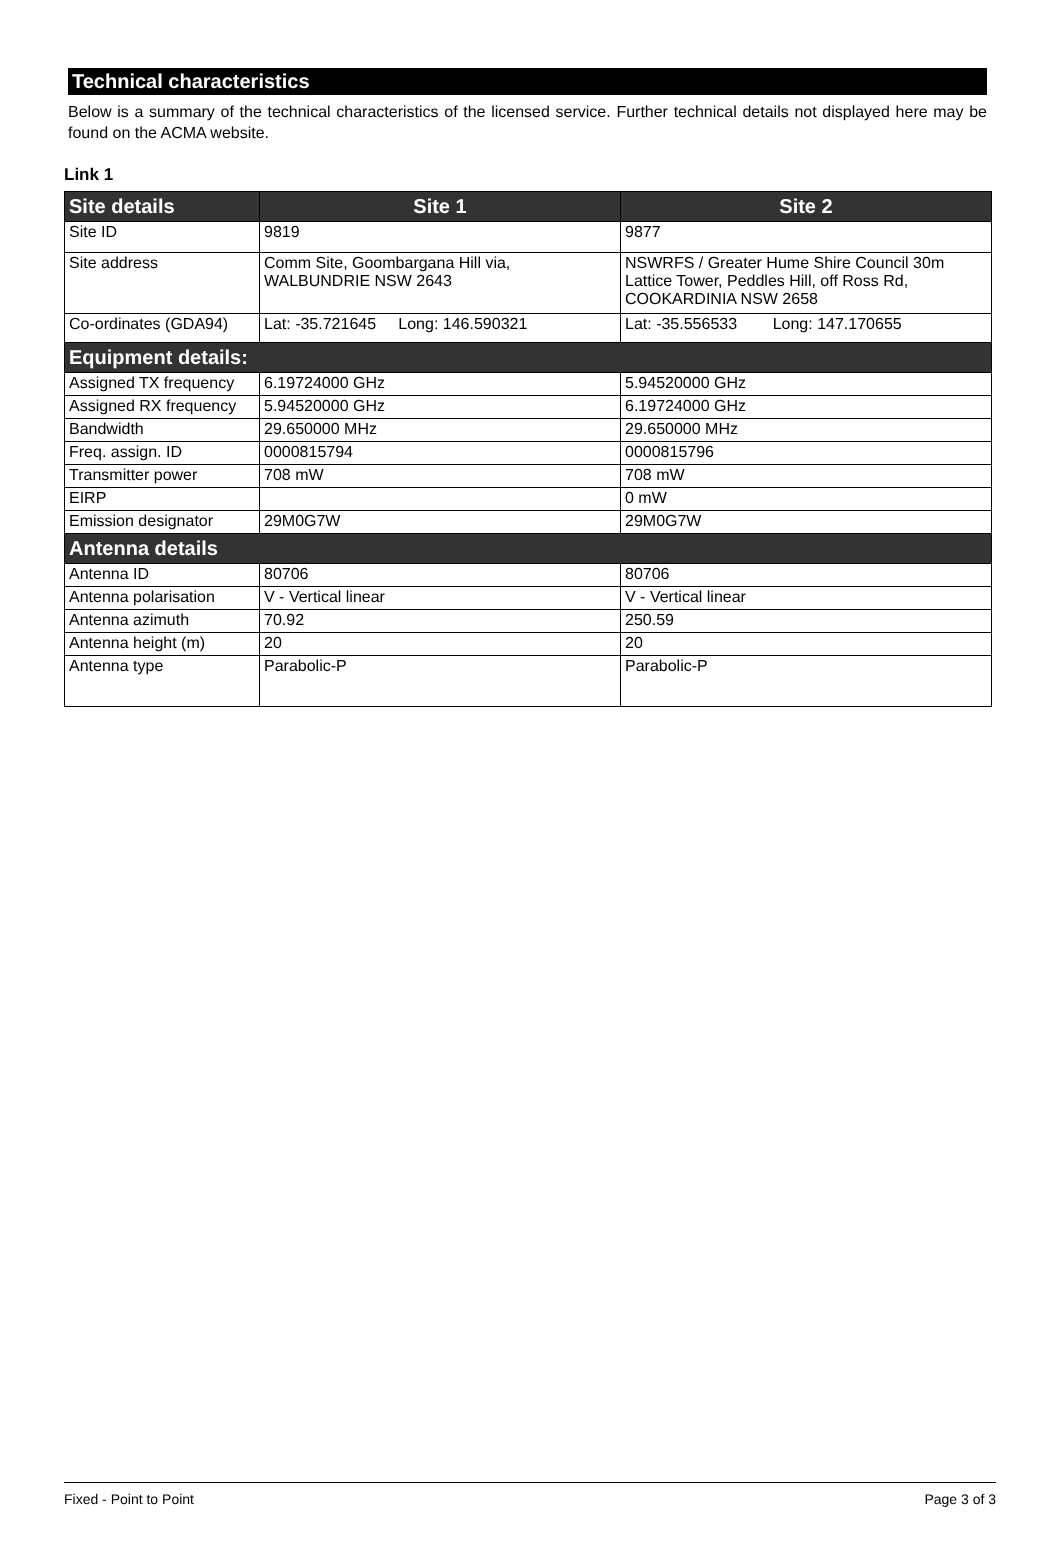Technical characteristics
Below is a summary of the technical characteristics of the licensed service. Further technical details not displayed here may be found on the ACMA website.
Link 1
| Site details | Site 1 | Site 2 |
| --- | --- | --- |
| Site ID | 9819 | 9877 |
| Site address | Comm Site, Goombargana Hill via, WALBUNDRIE NSW 2643 | NSWRFS / Greater Hume Shire Council 30m Lattice Tower, Peddles Hill, off Ross Rd, COOKARDINIA NSW 2658 |
| Co-ordinates (GDA94) | Lat: -35.721645 Long: 146.590321 | Lat: -35.556533 Long: 147.170655 |
| Equipment details: | | |
| Assigned TX frequency | 6.19724000 GHz | 5.94520000 GHz |
| Assigned RX frequency | 5.94520000 GHz | 6.19724000 GHz |
| Bandwidth | 29.650000 MHz | 29.650000 MHz |
| Freq. assign. ID | 0000815794 | 0000815796 |
| Transmitter power | 708 mW | 708 mW |
| EIRP | | 0 mW |
| Emission designator | 29M0G7W | 29M0G7W |
| Antenna details | | |
| Antenna ID | 80706 | 80706 |
| Antenna polarisation | V - Vertical linear | V - Vertical linear |
| Antenna azimuth | 70.92 | 250.59 |
| Antenna height (m) | 20 | 20 |
| Antenna type | Parabolic-P | Parabolic-P |
Fixed - Point to Point Page 3 of 3